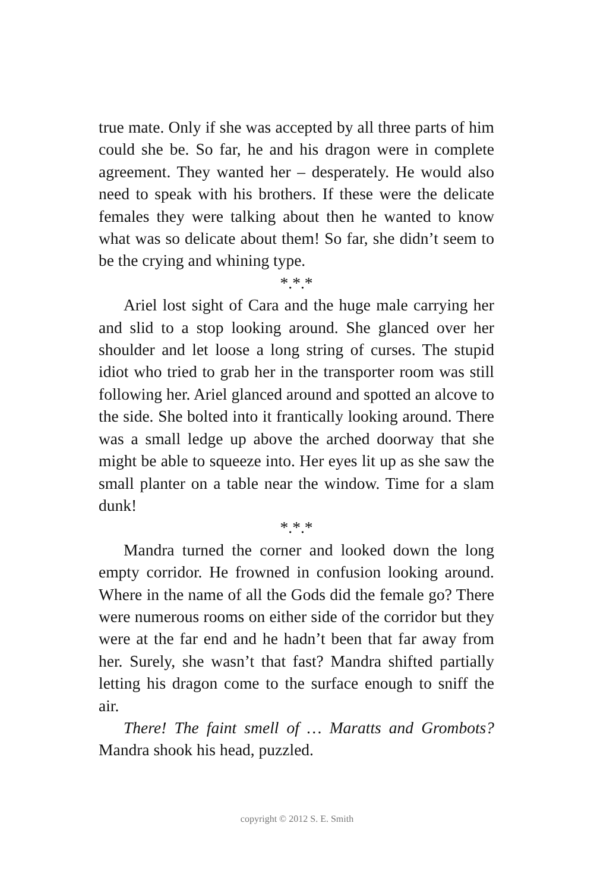true mate. Only if she was accepted by all three parts of him could she be. So far, he and his dragon were in complete agreement. They wanted her – desperately. He would also need to speak with his brothers. If these were the delicate females they were talking about then he wanted to know what was so delicate about them! So far, she didn’t seem to be the crying and whining type.
*.*.*
Ariel lost sight of Cara and the huge male carrying her and slid to a stop looking around. She glanced over her shoulder and let loose a long string of curses. The stupid idiot who tried to grab her in the transporter room was still following her. Ariel glanced around and spotted an alcove to the side. She bolted into it frantically looking around. There was a small ledge up above the arched doorway that she might be able to squeeze into. Her eyes lit up as she saw the small planter on a table near the window. Time for a slam dunk!
*.*.*
Mandra turned the corner and looked down the long empty corridor. He frowned in confusion looking around. Where in the name of all the Gods did the female go? There were numerous rooms on either side of the corridor but they were at the far end and he hadn’t been that far away from her. Surely, she wasn’t that fast? Mandra shifted partially letting his dragon come to the surface enough to sniff the air.
There! The faint smell of … Maratts and Grombots? Mandra shook his head, puzzled.
copyright © 2012 S. E. Smith